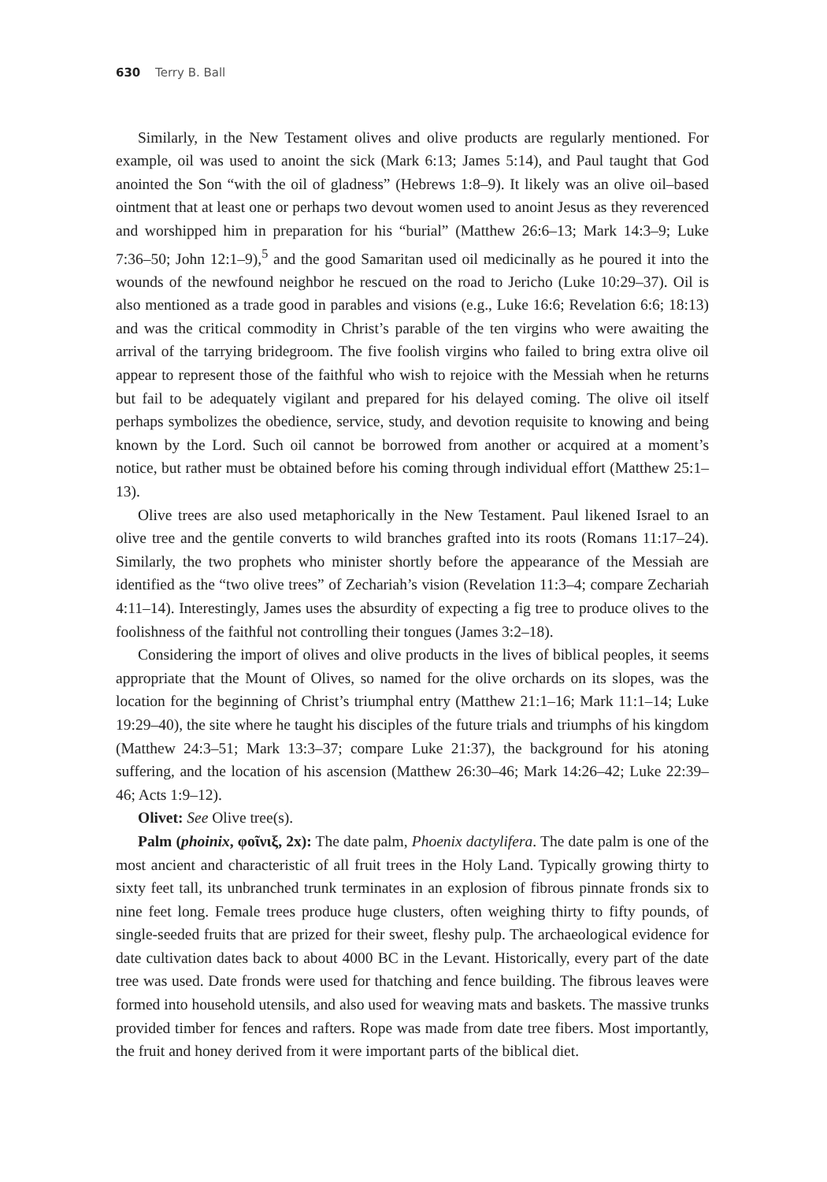630 Terry B. Ball
Similarly, in the New Testament olives and olive products are regularly mentioned. For example, oil was used to anoint the sick (Mark 6:13; James 5:14), and Paul taught that God anointed the Son “with the oil of gladness” (Hebrews 1:8–9). It likely was an olive oil–based ointment that at least one or perhaps two devout women used to anoint Jesus as they reverenced and worshipped him in preparation for his “burial” (Matthew 26:6–13; Mark 14:3–9; Luke 7:36–50; John 12:1–9),<sup>5</sup> and the good Samaritan used oil medicinally as he poured it into the wounds of the newfound neighbor he rescued on the road to Jericho (Luke 10:29–37). Oil is also mentioned as a trade good in parables and visions (e.g., Luke 16:6; Revelation 6:6; 18:13) and was the critical commodity in Christ’s parable of the ten virgins who were awaiting the arrival of the tarrying bridegroom. The five foolish virgins who failed to bring extra olive oil appear to represent those of the faithful who wish to rejoice with the Messiah when he returns but fail to be adequately vigilant and prepared for his delayed coming. The olive oil itself perhaps symbolizes the obedience, service, study, and devotion requisite to knowing and being known by the Lord. Such oil cannot be borrowed from another or acquired at a moment’s notice, but rather must be obtained before his coming through individual effort (Matthew 25:1–13).
Olive trees are also used metaphorically in the New Testament. Paul likened Israel to an olive tree and the gentile converts to wild branches grafted into its roots (Romans 11:17–24). Similarly, the two prophets who minister shortly before the appearance of the Messiah are identified as the “two olive trees” of Zechariah’s vision (Revelation 11:3–4; compare Zechariah 4:11–14). Interestingly, James uses the absurdity of expecting a fig tree to produce olives to the foolishness of the faithful not controlling their tongues (James 3:2–18).
Considering the import of olives and olive products in the lives of biblical peoples, it seems appropriate that the Mount of Olives, so named for the olive orchards on its slopes, was the location for the beginning of Christ’s triumphal entry (Matthew 21:1–16; Mark 11:1–14; Luke 19:29–40), the site where he taught his disciples of the future trials and triumphs of his kingdom (Matthew 24:3–51; Mark 13:3–37; compare Luke 21:37), the background for his atoning suffering, and the location of his ascension (Matthew 26:30–46; Mark 14:26–42; Luke 22:39–46; Acts 1:9–12).
Olivet: See Olive tree(s).
Palm (phoinix, φοῖνιξ, 2x): The date palm, Phoenix dactylifera. The date palm is one of the most ancient and characteristic of all fruit trees in the Holy Land. Typically growing thirty to sixty feet tall, its unbranched trunk terminates in an explosion of fibrous pinnate fronds six to nine feet long. Female trees produce huge clusters, often weighing thirty to fifty pounds, of single-seeded fruits that are prized for their sweet, fleshy pulp. The archaeological evidence for date cultivation dates back to about 4000 BC in the Levant. Historically, every part of the date tree was used. Date fronds were used for thatching and fence building. The fibrous leaves were formed into household utensils, and also used for weaving mats and baskets. The massive trunks provided timber for fences and rafters. Rope was made from date tree fibers. Most importantly, the fruit and honey derived from it were important parts of the biblical diet.